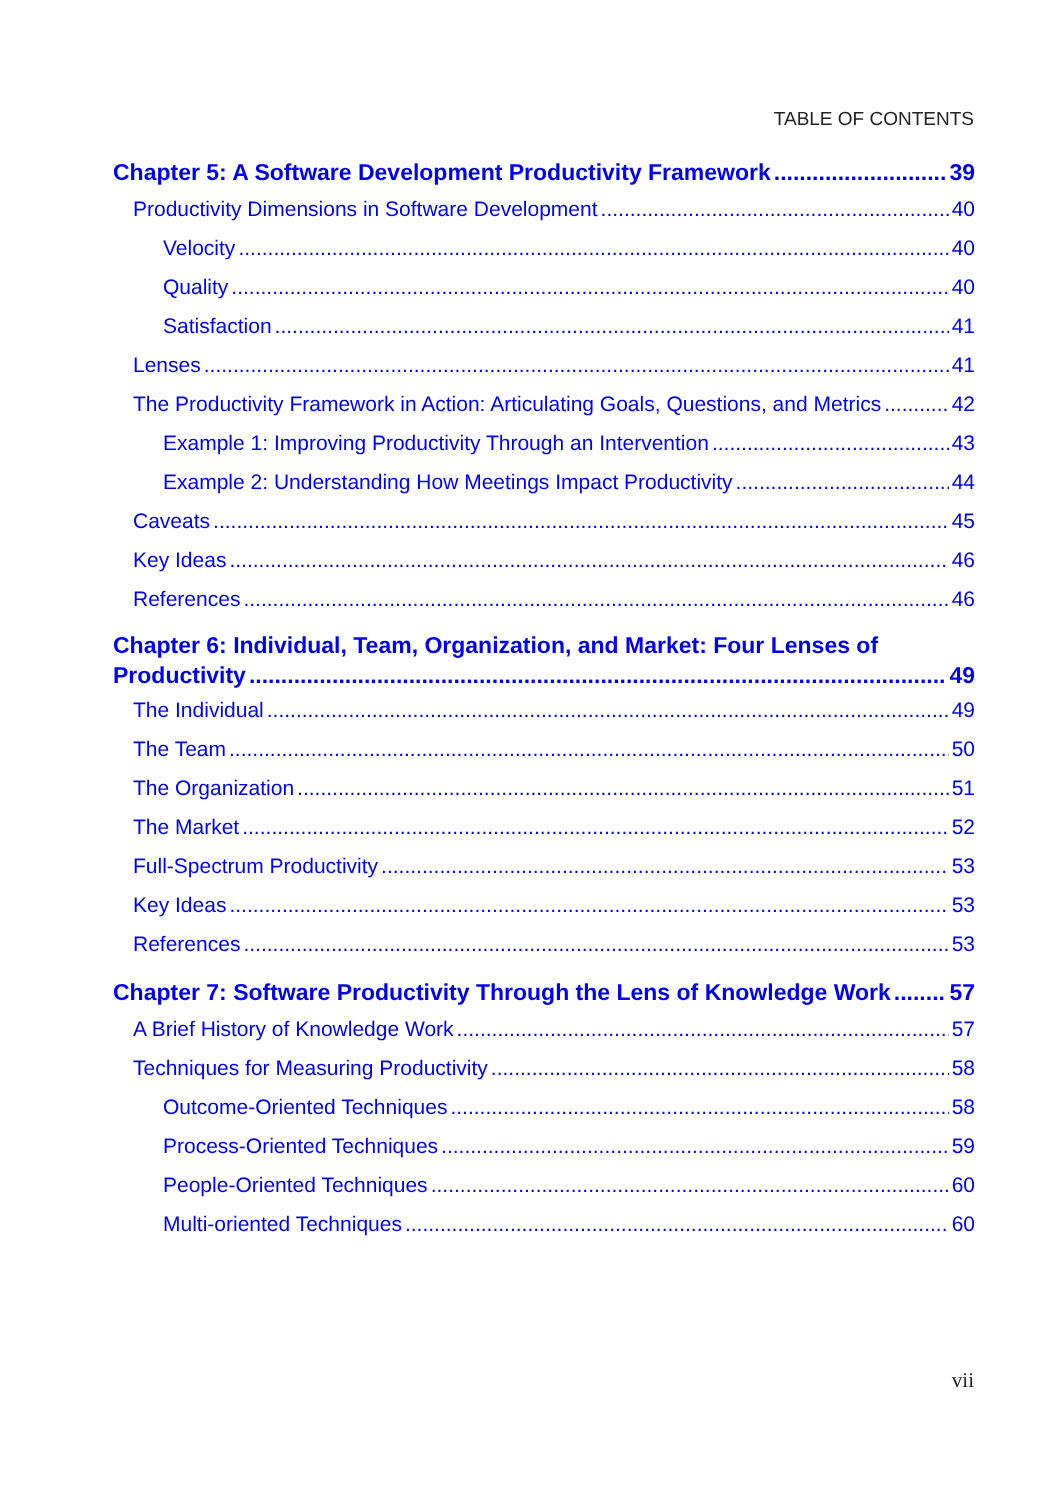TABLE OF CONTENTS
Chapter 5: A Software Development Productivity Framework 39
Productivity Dimensions in Software Development 40
Velocity 40
Quality 40
Satisfaction 41
Lenses 41
The Productivity Framework in Action: Articulating Goals, Questions, and Metrics 42
Example 1: Improving Productivity Through an Intervention 43
Example 2: Understanding How Meetings Impact Productivity 44
Caveats 45
Key Ideas 46
References 46
Chapter 6: Individual, Team, Organization, and Market: Four Lenses of
Productivity 49
The Individual 49
The Team 50
The Organization 51
The Market 52
Full-Spectrum Productivity 53
Key Ideas 53
References 53
Chapter 7: Software Productivity Through the Lens of Knowledge Work 57
A Brief History of Knowledge Work 57
Techniques for Measuring Productivity 58
Outcome-Oriented Techniques 58
Process-Oriented Techniques 59
People-Oriented Techniques 60
Multi-oriented Techniques 60
vii